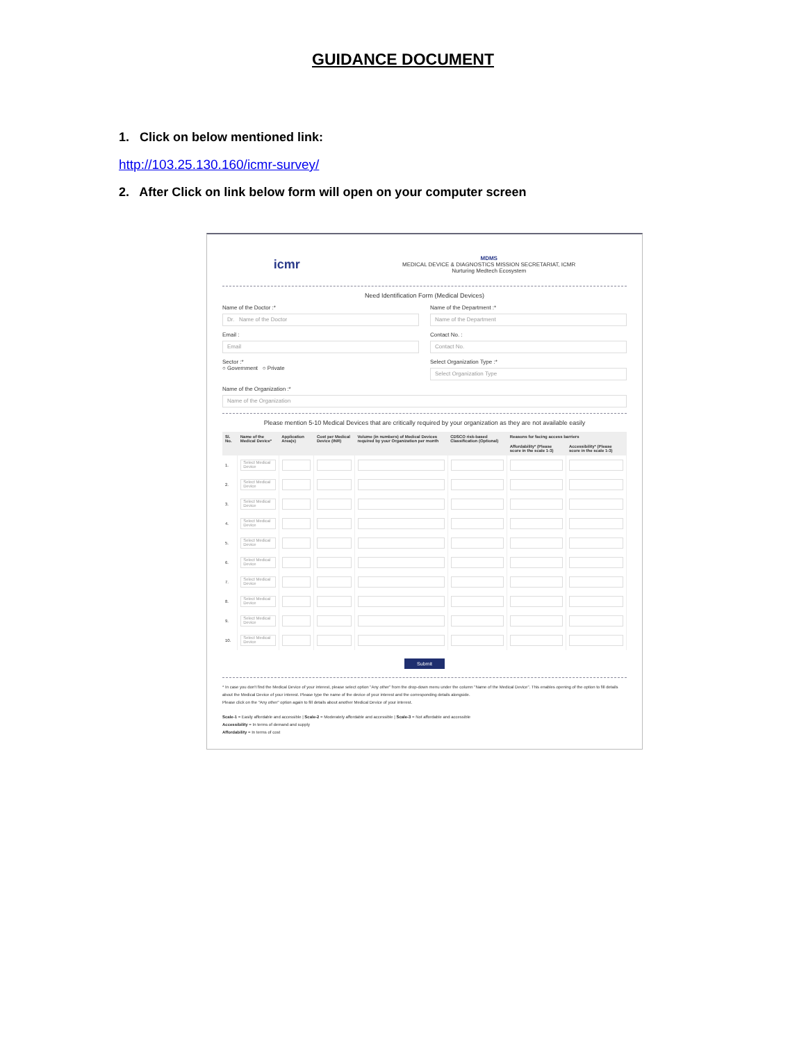GUIDANCE DOCUMENT
1. Click on below mentioned link:
http://103.25.130.160/icmr-survey/
2. After Click on link below form will open on your computer screen
icmr
MDMS
MEDICAL DEVICE & DIAGNOSTICS MISSION SECRETARIAT, ICMR
Nurturing Medtech Ecosystem
Need Identification Form (Medical Devices)
Name of the Doctor :*
Dr. Name of the Doctor
Name of the Department :*
Name of the Department
Email :
Email
Contact No. :
Contact No.
Sector :*
○ Government ○ Private
Select Organization Type :*
Select Organization Type
Name of the Organization :*
Name of the Organization
Please mention 5-10 Medical Devices that are critically required by your organization as they are not available easily
| Sl. No. | Name of the Medical Device* | Application Area(s) | Cost per Medical Device (INR) | Volume (in numbers) of Medical Devices required by your Organization per month | CDSCO risk-based Classification (Optional) | Reasons for facing access barriers | |
| --- | --- | --- | --- | --- | --- | --- | --- |
| | | | | | | Affordability* (Please score in the scale 1-3) | Accessibility* (Please score in the scale 1-3) |
| 1. | Select Medical Device | | | | | | |
| 2. | Select Medical Device | | | | | | |
| 3. | Select Medical Device | | | | | | |
| 4. | Select Medical Device | | | | | | |
| 5. | Select Medical Device | | | | | | |
| 6. | Select Medical Device | | | | | | |
| 7. | Select Medical Device | | | | | | |
| 8. | Select Medical Device | | | | | | |
| 9. | Select Medical Device | | | | | | |
| 10. | Select Medical Device | | | | | | |
Submit
* In case you don't find the Medical Device of your interest, please select option "Any other" from the drop-down menu under the column "Name of the Medical Device". This enables opening of the option to fill details about the Medical Device of your interest. Please type the name of the device of your interest and the corresponding details alongside.
Please click on the "Any other" option again to fill details about another Medical Device of your interest.
Scale-1 = Easily affordable and accessible | Scale-2 = Moderately affordable and accessible | Scale-3 = Not affordable and accessible
Accessibility = In terms of demand and supply
Affordability = In terms of cost